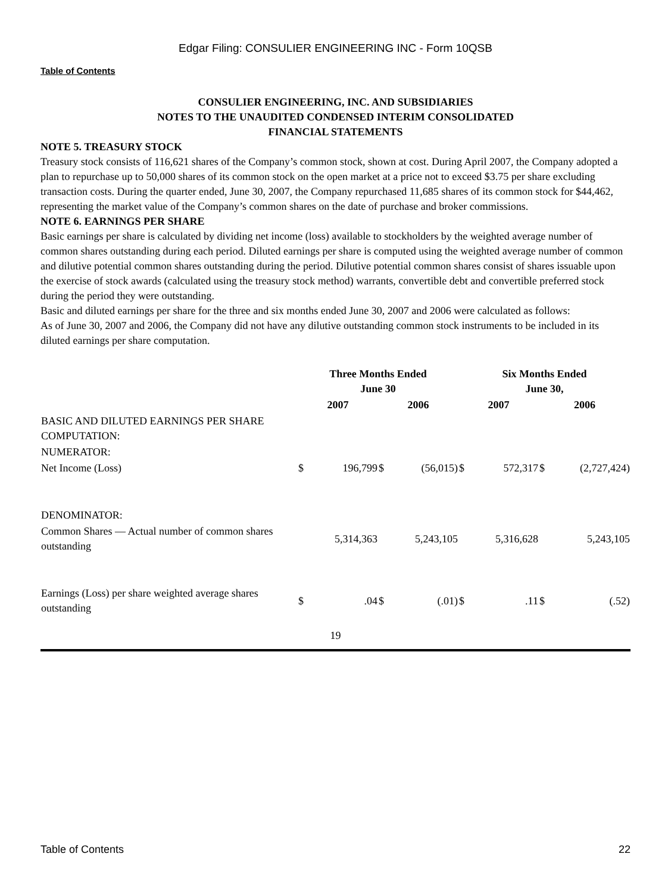Edgar Filing: CONSULIER ENGINEERING INC - Form 10QSB
Table of Contents
CONSULIER ENGINEERING, INC. AND SUBSIDIARIES
NOTES TO THE UNAUDITED CONDENSED INTERIM CONSOLIDATED
FINANCIAL STATEMENTS
NOTE 5. TREASURY STOCK
Treasury stock consists of 116,621 shares of the Company’s common stock, shown at cost. During April 2007, the Company adopted a plan to repurchase up to 50,000 shares of its common stock on the open market at a price not to exceed $3.75 per share excluding transaction costs. During the quarter ended, June 30, 2007, the Company repurchased 11,685 shares of its common stock for $44,462, representing the market value of the Company’s common shares on the date of purchase and broker commissions.
NOTE 6. EARNINGS PER SHARE
Basic earnings per share is calculated by dividing net income (loss) available to stockholders by the weighted average number of common shares outstanding during each period. Diluted earnings per share is computed using the weighted average number of common and dilutive potential common shares outstanding during the period. Dilutive potential common shares consist of shares issuable upon the exercise of stock awards (calculated using the treasury stock method) warrants, convertible debt and convertible preferred stock during the period they were outstanding.
Basic and diluted earnings per share for the three and six months ended June 30, 2007 and 2006 were calculated as follows:
As of June 30, 2007 and 2006, the Company did not have any dilutive outstanding common stock instruments to be included in its diluted earnings per share computation.
| | Three Months Ended June 30 | | | | Six Months Ended June 30, | | | |
| --- | --- | --- | --- | --- | --- | --- | --- | --- |
| | 2007 | | 2006 | | 2007 | | 2006 | |
| BASIC AND DILUTED EARNINGS PER SHARE COMPUTATION: | | | | | | | | |
| NUMERATOR: | | | | | | | | |
| Net Income (Loss) | $ | 196,799 | $ | (56,015) | $ | 572,317 | $ | (2,727,424) |
| DENOMINATOR: | | | | | | | | |
| Common Shares — Actual number of common shares outstanding | | 5,314,363 | | 5,243,105 | | 5,316,628 | | 5,243,105 |
| Earnings (Loss) per share weighted average shares outstanding | $ | .04 | $ | (.01) | $ | .11 | $ | (.52) |
19
Table of Contents 22